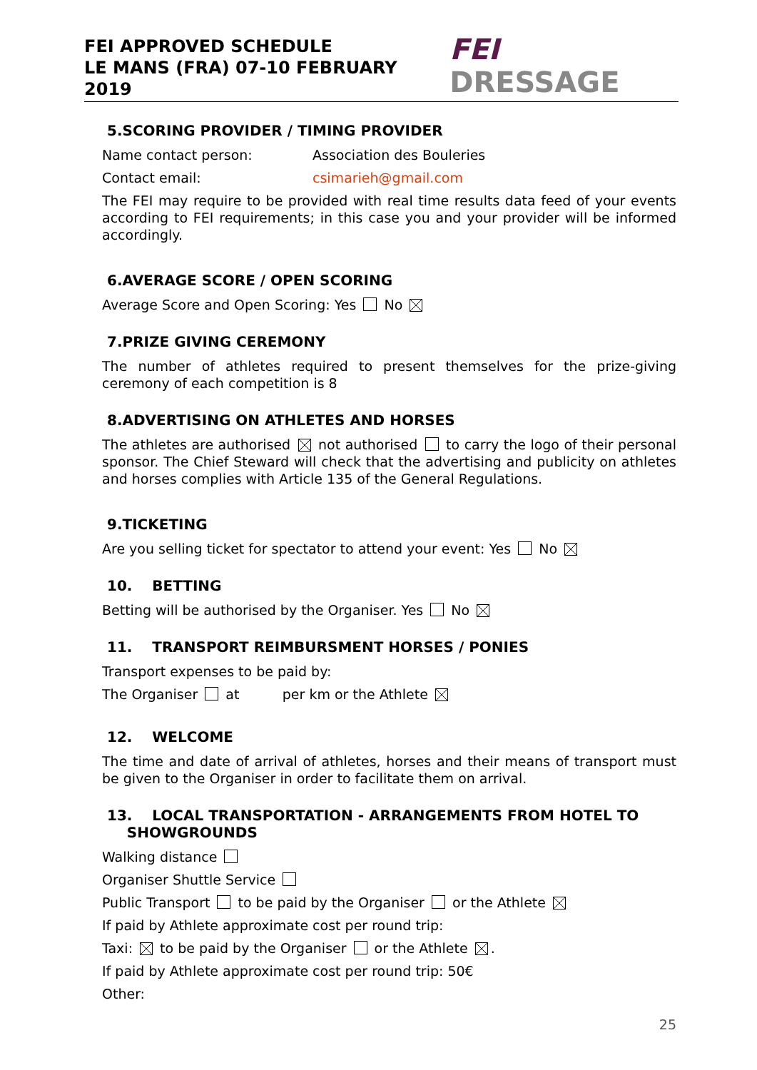FEI APPROVED SCHEDULE
LE MANS (FRA) 07-10 FEBRUARY 2019
FEI DRESSAGE
5.SCORING PROVIDER / TIMING PROVIDER
Name contact person: Association des Bouleries
Contact email: csimarieh@gmail.com
The FEI may require to be provided with real time results data feed of your events according to FEI requirements; in this case you and your provider will be informed accordingly.
6.AVERAGE SCORE / OPEN SCORING
Average Score and Open Scoring: Yes No
7.PRIZE GIVING CEREMONY
The number of athletes required to present themselves for the prize-giving ceremony of each competition is 8
8.ADVERTISING ON ATHLETES AND HORSES
The athletes are authorised not authorised to carry the logo of their personal sponsor. The Chief Steward will check that the advertising and publicity on athletes and horses complies with Article 135 of the General Regulations.
9.TICKETING
Are you selling ticket for spectator to attend your event: Yes No
10. BETTING
Betting will be authorised by the Organiser. Yes No
11. TRANSPORT REIMBURSMENT HORSES / PONIES
Transport expenses to be paid by:
The Organiser at per km or the Athlete
12. WELCOME
The time and date of arrival of athletes, horses and their means of transport must be given to the Organiser in order to facilitate them on arrival.
13. LOCAL TRANSPORTATION - ARRANGEMENTS FROM HOTEL TO
SHOWGROUNDS
Walking distance
Organiser Shuttle Service
Public Transport to be paid by the Organiser or the Athlete
If paid by Athlete approximate cost per round trip:
Taxi: to be paid by the Organiser or the Athlete .
If paid by Athlete approximate cost per round trip: 50€
Other:
25